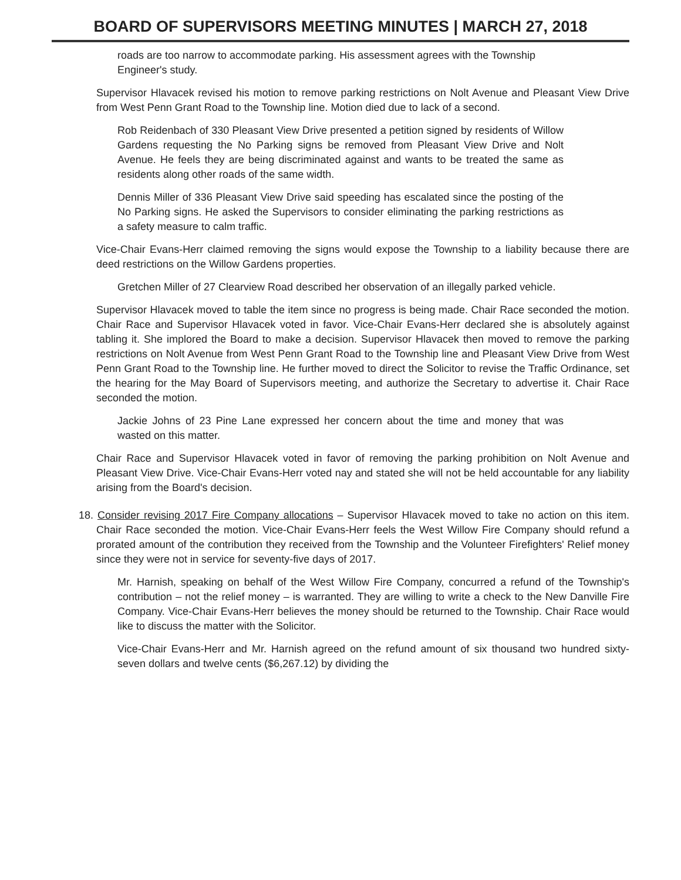BOARD OF SUPERVISORS MEETING MINUTES | MARCH 27, 2018
roads are too narrow to accommodate parking. His assessment agrees with the Township Engineer's study.
Supervisor Hlavacek revised his motion to remove parking restrictions on Nolt Avenue and Pleasant View Drive from West Penn Grant Road to the Township line. Motion died due to lack of a second.
Rob Reidenbach of 330 Pleasant View Drive presented a petition signed by residents of Willow Gardens requesting the No Parking signs be removed from Pleasant View Drive and Nolt Avenue. He feels they are being discriminated against and wants to be treated the same as residents along other roads of the same width.
Dennis Miller of 336 Pleasant View Drive said speeding has escalated since the posting of the No Parking signs. He asked the Supervisors to consider eliminating the parking restrictions as a safety measure to calm traffic.
Vice-Chair Evans-Herr claimed removing the signs would expose the Township to a liability because there are deed restrictions on the Willow Gardens properties.
Gretchen Miller of 27 Clearview Road described her observation of an illegally parked vehicle.
Supervisor Hlavacek moved to table the item since no progress is being made. Chair Race seconded the motion. Chair Race and Supervisor Hlavacek voted in favor. Vice-Chair Evans-Herr declared she is absolutely against tabling it. She implored the Board to make a decision. Supervisor Hlavacek then moved to remove the parking restrictions on Nolt Avenue from West Penn Grant Road to the Township line and Pleasant View Drive from West Penn Grant Road to the Township line. He further moved to direct the Solicitor to revise the Traffic Ordinance, set the hearing for the May Board of Supervisors meeting, and authorize the Secretary to advertise it. Chair Race seconded the motion.
Jackie Johns of 23 Pine Lane expressed her concern about the time and money that was wasted on this matter.
Chair Race and Supervisor Hlavacek voted in favor of removing the parking prohibition on Nolt Avenue and Pleasant View Drive. Vice-Chair Evans-Herr voted nay and stated she will not be held accountable for any liability arising from the Board's decision.
18. Consider revising 2017 Fire Company allocations – Supervisor Hlavacek moved to take no action on this item. Chair Race seconded the motion. Vice-Chair Evans-Herr feels the West Willow Fire Company should refund a prorated amount of the contribution they received from the Township and the Volunteer Firefighters' Relief money since they were not in service for seventy-five days of 2017.
Mr. Harnish, speaking on behalf of the West Willow Fire Company, concurred a refund of the Township's contribution – not the relief money – is warranted. They are willing to write a check to the New Danville Fire Company. Vice-Chair Evans-Herr believes the money should be returned to the Township. Chair Race would like to discuss the matter with the Solicitor.
Vice-Chair Evans-Herr and Mr. Harnish agreed on the refund amount of six thousand two hundred sixty-seven dollars and twelve cents ($6,267.12) by dividing the